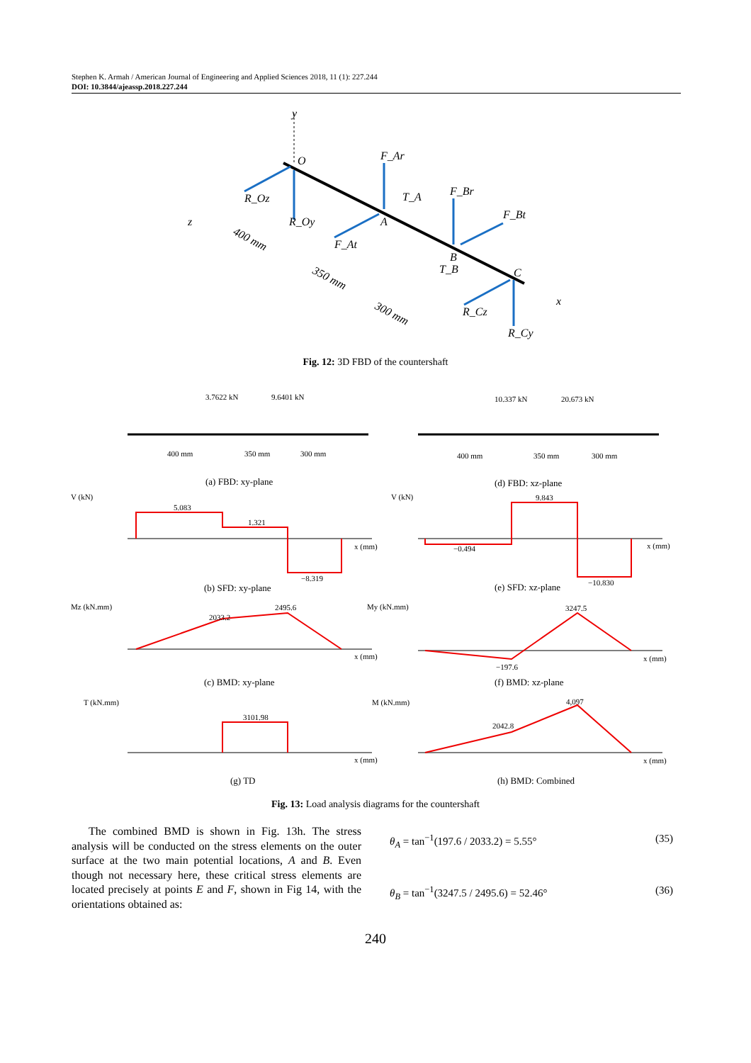Stephen K. Armah / American Journal of Engineering and Applied Sciences 2018, 11 (1): 227.244
DOI: 10.3844/ajeassp.2018.227.244
y
O
z
x
R_Oz
R_Oy
F_Ar
T_A
A
F_At
F_Br
F_Bt
B
T_B
C
R_Cz
R_Cy
400 mm
350 mm
300 mm
Fig. 12: 3D FBD of the countershaft
V (kN)
Mz (kN.mm)
T (kN.mm)
V (kN)
My (kN.mm)
M (kN.mm)
3.7622 kN
9.6401 kN
10.337 kN
20.673 kN
400 mm
350 mm
300 mm
400 mm
350 mm
300 mm
5.083
1.321
−8.319
9.843
−0.494
−10.830
2033.2
2495.6
3247.5
−197.6
3101.98
2042.8
4,097
x (mm)
x (mm)
x (mm)
x (mm)
x (mm)
x (mm)
(a) FBD: xy-plane
(d) FBD: xz-plane
(b) SFD: xy-plane
(e) SFD: xz-plane
(c) BMD: xy-plane
(f) BMD: xz-plane
(g) TD
(h) BMD: Combined
Fig. 13: Load analysis diagrams for the countershaft
The combined BMD is shown in Fig. 13h. The stress analysis will be conducted on the stress elements on the outer surface at the two main potential locations, A and B. Even though not necessary here, these critical stress elements are located precisely at points E and F, shown in Fig 14, with the orientations obtained as:
θ<sub>A</sub> = tan<sup>−1</sup>(197.6 / 2033.2) = 5.55° (35)
θ<sub>B</sub> = tan<sup>−1</sup>(3247.5 / 2495.6) = 52.46° (36)
240